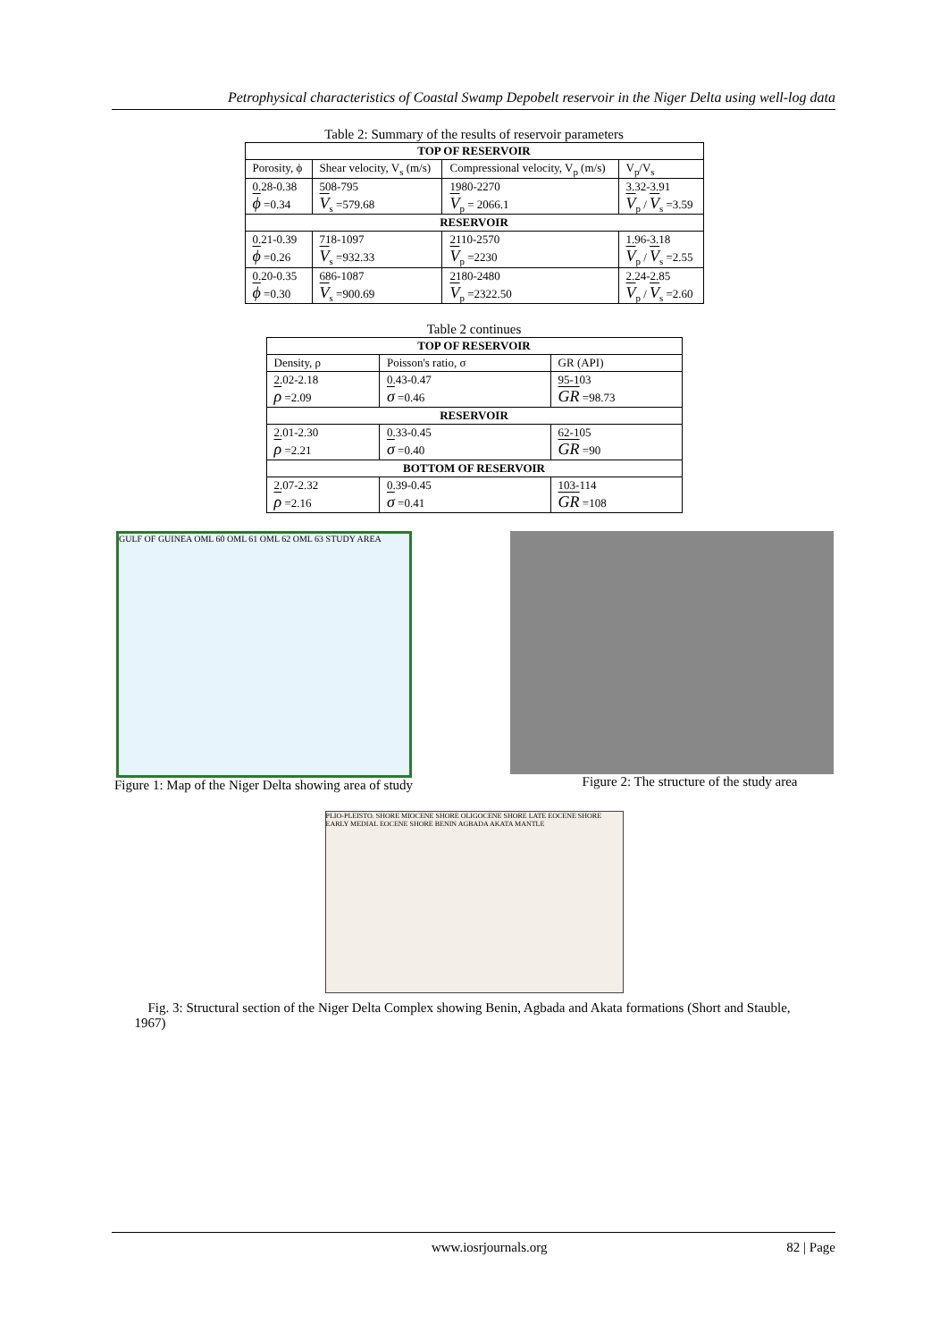Petrophysical characteristics of Coastal Swamp Depobelt reservoir in the Niger Delta using well-log data
Table 2: Summary of the results of reservoir parameters
| TOP OF RESERVOIR | | | |
| --- | --- | --- | --- |
| Porosity, ϕ | Shear velocity, V<sub>s</sub> (m/s) | Compressional velocity, V<sub>p</sub> (m/s) | V<sub>p</sub>/V<sub>s</sub> |
| 0.28-0.38 ϕ =0.34 | 508-795 V<sub>s</sub> =579.68 | 1980-2270 V<sub>p</sub> = 2066.1 | 3.32-3.91 V<sub>p</sub> / V<sub>s</sub> =3.59 |
| RESERVOIR | | | |
| 0.21-0.39 ϕ =0.26 | 718-1097 V<sub>s</sub> =932.33 | 2110-2570 V<sub>p</sub> =2230 | 1.96-3.18 V<sub>p</sub> / V<sub>s</sub> =2.55 |
| 0.20-0.35 ϕ =0.30 | 686-1087 V<sub>s</sub> =900.69 | 2180-2480 V<sub>p</sub> =2322.50 | 2.24-2.85 V<sub>p</sub> / V<sub>s</sub> =2.60 |
Table 2 continues
| TOP OF RESERVOIR | | |
| --- | --- | --- |
| Density, ρ | Poisson's ratio, σ | GR (API) |
| 2.02-2.18 ρ =2.09 | 0.43-0.47 σ =0.46 | 95-103 GR =98.73 |
| RESERVOIR | | |
| 2.01-2.30 ρ =2.21 | 0.33-0.45 σ =0.40 | 62-105 GR =90 |
| BOTTOM OF RESERVOIR | | |
| 2.07-2.32 ρ =2.16 | 0.39-0.45 σ =0.41 | 103-114 GR =108 |
GULF OF GUINEA OML 60 OML 61 OML 62 OML 63 STUDY AREA
Figure 1: Map of the Niger Delta showing area of study
Figure 2: The structure of the study area
PLIO-PLEISTO. SHORE MIOCENE SHORE OLIGOCENE SHORE LATE EOCENE SHORE EARLY MEDIAL EOCENE SHORE BENIN AGBADA AKATA MANTLE
Fig. 3: Structural section of the Niger Delta Complex showing Benin, Agbada and Akata formations (Short and Stauble, 1967)
www.iosrjournals.org 82 | Page